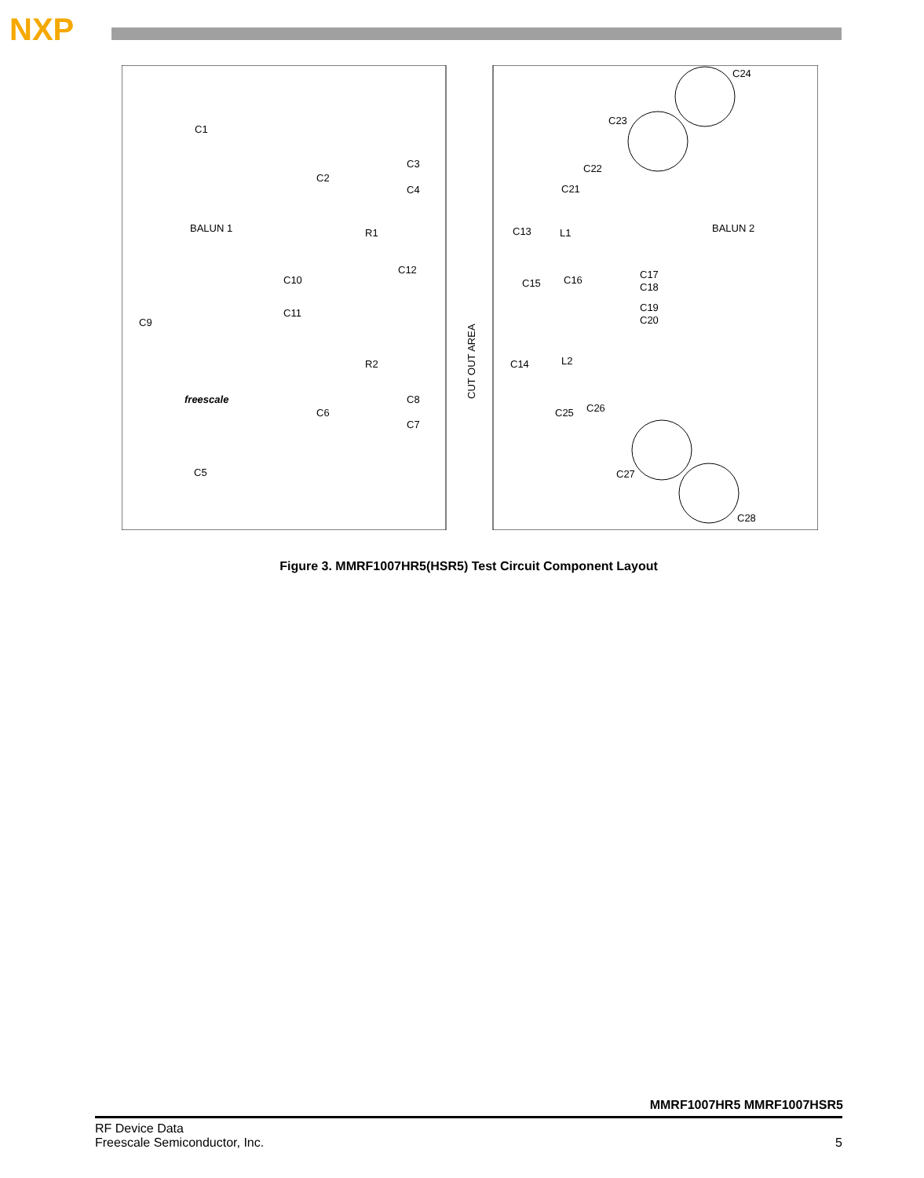NXP
C1
C2
C3
C4
BALUN 1
R1
C10
C12
C9
C11
R2
C6
C8
C7
C5
freescale
CUT OUT AREA
C24
C23
C22
C21
C13
L1
BALUN 2
C15
C16
C17
C18
C19
C20
C14
L2
C25
C26
C27
C28
Figure 3. MMRF1007HR5(HSR5) Test Circuit Component Layout
MMRF1007HR5 MMRF1007HSR5
RF Device Data
Freescale Semiconductor, Inc.
5